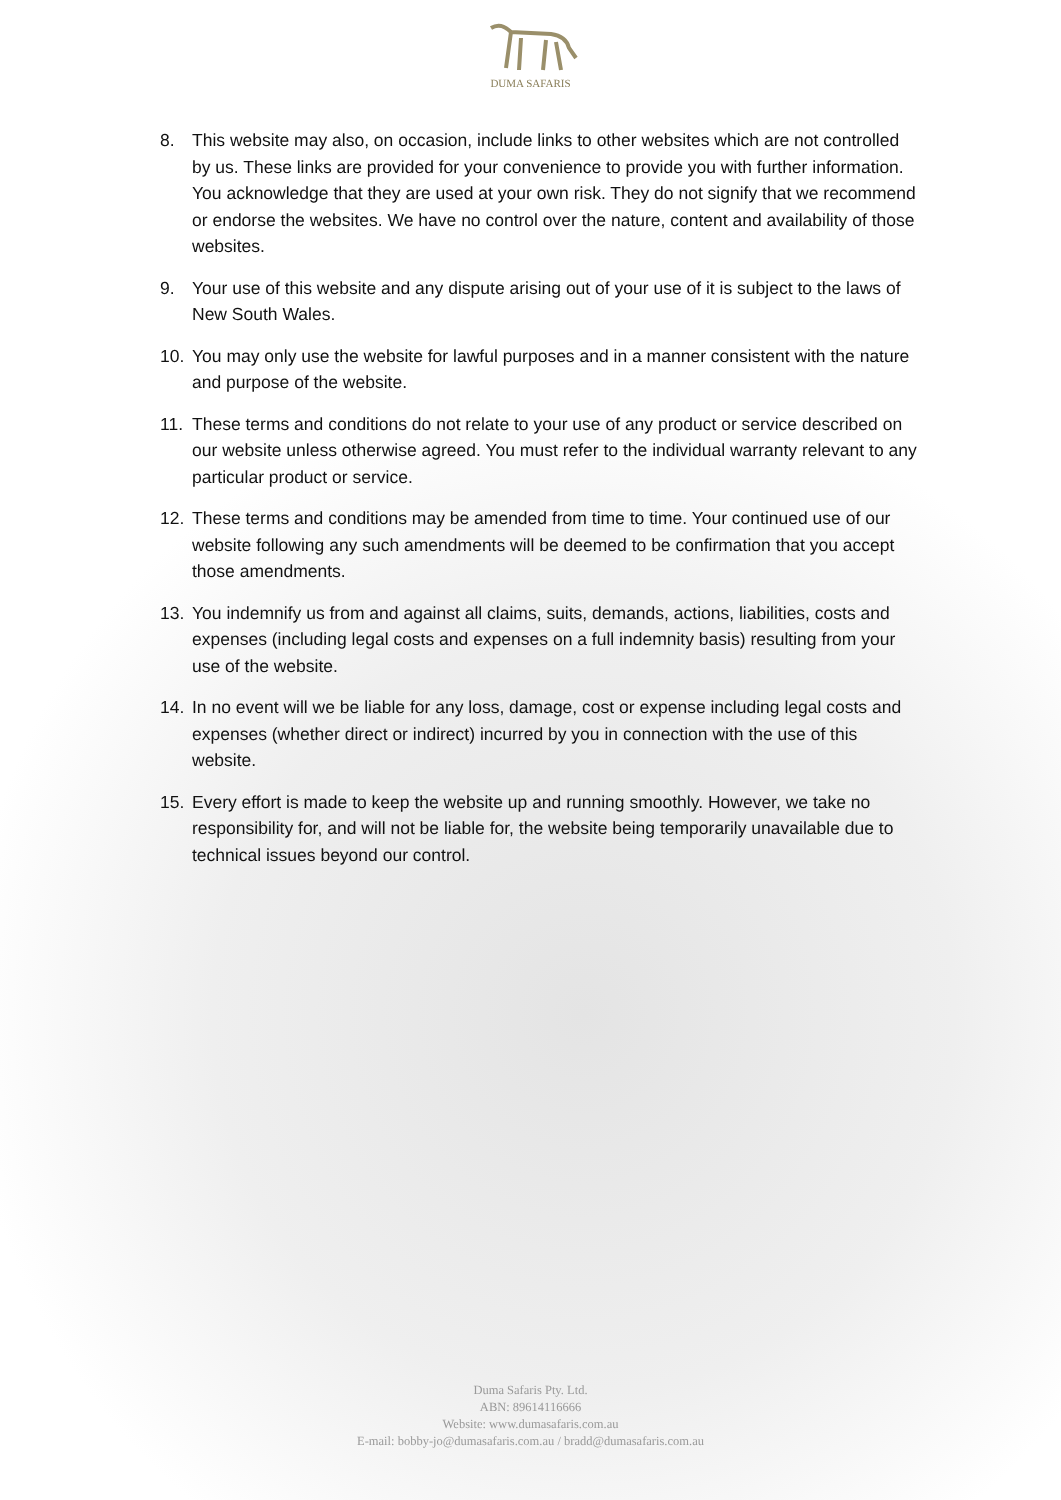DUMA SAFARIS
8. This website may also, on occasion, include links to other websites which are not controlled by us. These links are provided for your convenience to provide you with further information. You acknowledge that they are used at your own risk. They do not signify that we recommend or endorse the websites. We have no control over the nature, content and availability of those websites.
9. Your use of this website and any dispute arising out of your use of it is subject to the laws of New South Wales.
10. You may only use the website for lawful purposes and in a manner consistent with the nature and purpose of the website.
11. These terms and conditions do not relate to your use of any product or service described on our website unless otherwise agreed. You must refer to the individual warranty relevant to any particular product or service.
12. These terms and conditions may be amended from time to time. Your continued use of our website following any such amendments will be deemed to be confirmation that you accept those amendments.
13. You indemnify us from and against all claims, suits, demands, actions, liabilities, costs and expenses (including legal costs and expenses on a full indemnity basis) resulting from your use of the website.
14. In no event will we be liable for any loss, damage, cost or expense including legal costs and expenses (whether direct or indirect) incurred by you in connection with the use of this website.
15. Every effort is made to keep the website up and running smoothly. However, we take no responsibility for, and will not be liable for, the website being temporarily unavailable due to technical issues beyond our control.
Duma Safaris Pty. Ltd.
ABN: 89614116666
Website: www.dumasafaris.com.au
E-mail: bobby-jo@dumasafaris.com.au / bradd@dumasafaris.com.au